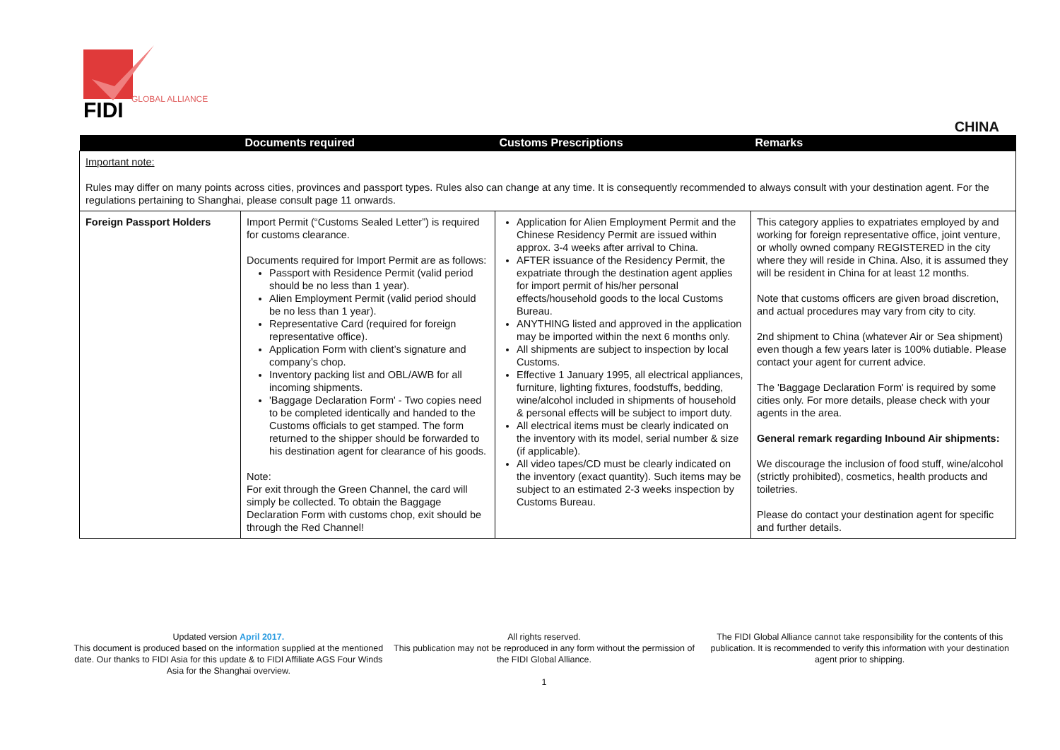FIDI
GLOBAL ALLIANCE
CHINA
| | Documents required | Customs Prescriptions | Remarks |
| --- | --- | --- | --- |
| Important note: Rules may differ on many points across cities, provinces and passport types. Rules also can change at any time. It is consequently recommended to always consult with your destination agent. For the regulations pertaining to Shanghai, please consult page 11 onwards. | | | |
| Foreign Passport Holders | Import Permit (“Customs Sealed Letter”) is required for customs clearance. Documents required for Import Permit are as follows: Passport with Residence Permit (valid period should be no less than 1 year). Alien Employment Permit (valid period should be no less than 1 year). Representative Card (required for foreign representative office). Application Form with client’s signature and company’s chop. Inventory packing list and OBL/AWB for all incoming shipments. 'Baggage Declaration Form' - Two copies need to be completed identically and handed to the Customs officials to get stamped. The form returned to the shipper should be forwarded to his destination agent for clearance of his goods. Note: For exit through the Green Channel, the card will simply be collected. To obtain the Baggage Declaration Form with customs chop, exit should be through the Red Channel! | Application for Alien Employment Permit and the Chinese Residency Permit are issued within approx. 3-4 weeks after arrival to China. AFTER issuance of the Residency Permit, the expatriate through the destination agent applies for import permit of his/her personal effects/household goods to the local Customs Bureau. ANYTHING listed and approved in the application may be imported within the next 6 months only. All shipments are subject to inspection by local Customs. Effective 1 January 1995, all electrical appliances, furniture, lighting fixtures, foodstuffs, bedding, wine/alcohol included in shipments of household & personal effects will be subject to import duty. All electrical items must be clearly indicated on the inventory with its model, serial number & size (if applicable). All video tapes/CD must be clearly indicated on the inventory (exact quantity). Such items may be subject to an estimated 2-3 weeks inspection by Customs Bureau. | This category applies to expatriates employed by and working for foreign representative office, joint venture, or wholly owned company REGISTERED in the city where they will reside in China. Also, it is assumed they will be resident in China for at least 12 months. Note that customs officers are given broad discretion, and actual procedures may vary from city to city. 2nd shipment to China (whatever Air or Sea shipment) even though a few years later is 100% dutiable. Please contact your agent for current advice. The 'Baggage Declaration Form' is required by some cities only. For more details, please check with your agents in the area. General remark regarding Inbound Air shipments: We discourage the inclusion of food stuff, wine/alcohol (strictly prohibited), cosmetics, health products and toiletries. Please do contact your destination agent for specific and further details. |
Updated version April 2017.
This document is produced based on the information supplied at the mentioned date. Our thanks to FIDI Asia for this update & to FIDI Affiliate AGS Four Winds Asia for the Shanghai overview.
All rights reserved.
This publication may not be reproduced in any form without the permission of the FIDI Global Alliance.
1
The FIDI Global Alliance cannot take responsibility for the contents of this publication. It is recommended to verify this information with your destination agent prior to shipping.